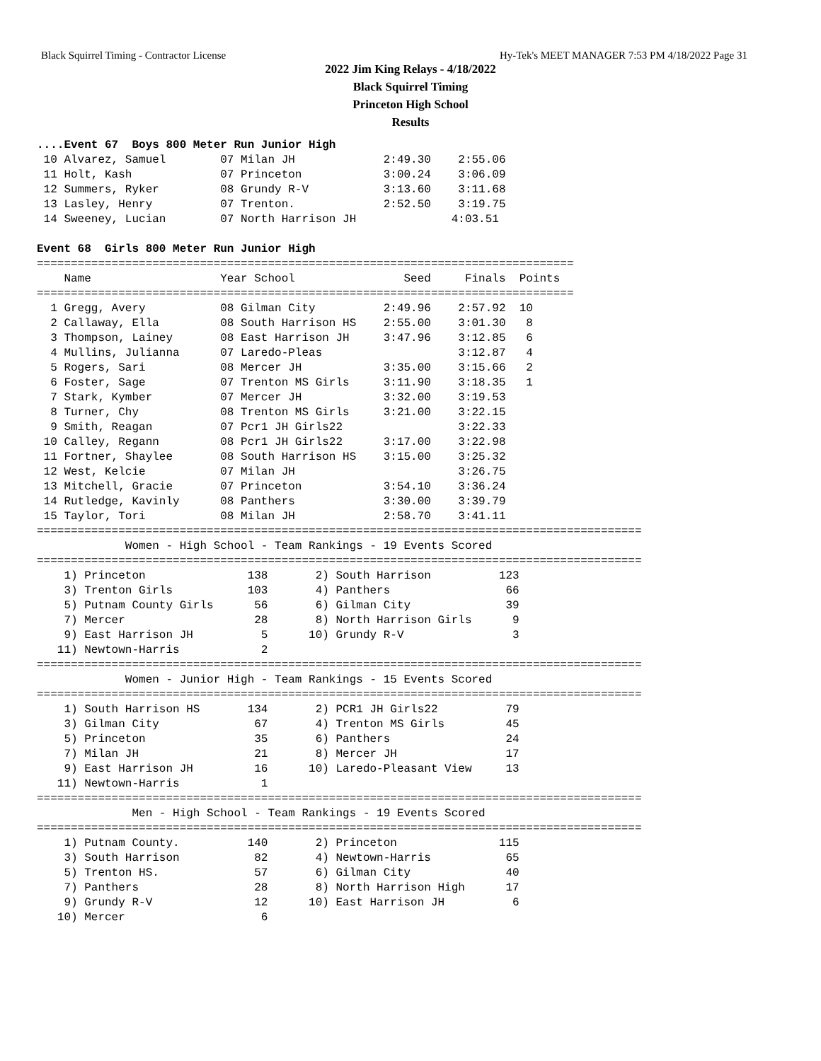Black Squirrel Timing - Contractor License Hy-Tek's MEET MANAGER 7:53 PM 4/18/2022 Page 31
2022 Jim King Relays - 4/18/2022
Black Squirrel Timing
Princeton High School
Results
....Event 67  Boys 800 Meter Run Junior High
 10 Alvarez, Samuel        07 Milan JH             2:49.30    2:55.06
 11 Holt, Kash             07 Princeton            3:00.24    3:06.09
 12 Summers, Ryker         08 Grundy R-V           3:13.60    3:11.68
 13 Lasley, Henry          07 Trenton.             2:52.50    3:19.75
 14 Sweeney, Lucian        07 North Harrison JH              4:03.51
 
Event 68  Girls 800 Meter Run Junior High
===============================================================================
    Name                   Year School                Seed     Finals  Points
===============================================================================
  1 Gregg, Avery           08 Gilman City          2:49.96    2:57.92  10
  2 Callaway, Ella         08 South Harrison HS    2:55.00    3:01.30   8
  3 Thompson, Lainey       08 East Harrison JH     3:47.96    3:12.85   6
  4 Mullins, Julianna      07 Laredo-Pleas                    3:12.87   4
  5 Rogers, Sari           08 Mercer JH            3:35.00    3:15.66   2
  6 Foster, Sage           07 Trenton MS Girls     3:11.90    3:18.35   1
  7 Stark, Kymber          07 Mercer JH            3:32.00    3:19.53
  8 Turner, Chy            08 Trenton MS Girls     3:21.00    3:22.15
  9 Smith, Reagan          07 Pcr1 JH Girls22                 3:22.33
 10 Calley, Regann         08 Pcr1 JH Girls22      3:17.00    3:22.98
 11 Fortner, Shaylee       08 South Harrison HS    3:15.00    3:25.32
 12 West, Kelcie           07 Milan JH                        3:26.75
 13 Mitchell, Gracie       07 Princeton            3:54.10    3:36.24
 14 Rutledge, Kavinly      08 Panthers             3:30.00    3:39.79
 15 Taylor, Tori           08 Milan JH             2:58.70    3:41.11
=========================================================================================
             Women - High School - Team Rankings - 19 Events Scored
=========================================================================================
    1) Princeton               138       2) South Harrison          123
    3) Trenton Girls           103       4) Panthers                 66
    5) Putnam County Girls      56       6) Gilman City              39
    7) Mercer                   28       8) North Harrison Girls      9
    9) East Harrison JH          5      10) Grundy R-V                3
   11) Newtown-Harris            2
=========================================================================================
             Women - Junior High - Team Rankings - 15 Events Scored
=========================================================================================
    1) South Harrison HS       134       2) PCR1 JH Girls22          79
    3) Gilman City              67       4) Trenton MS Girls         45
    5) Princeton                35       6) Panthers                 24
    7) Milan JH                 21       8) Mercer JH                17
    9) East Harrison JH         16      10) Laredo-Pleasant View     13
   11) Newtown-Harris            1
=========================================================================================
              Men - High School - Team Rankings - 19 Events Scored
=========================================================================================
    1) Putnam County.          140       2) Princeton               115
    3) South Harrison           82       4) Newtown-Harris           65
    5) Trenton HS.              57       6) Gilman City              40
    7) Panthers                 28       8) North Harrison High      17
    9) Grundy R-V               12      10) East Harrison JH          6
   10) Mercer                    6